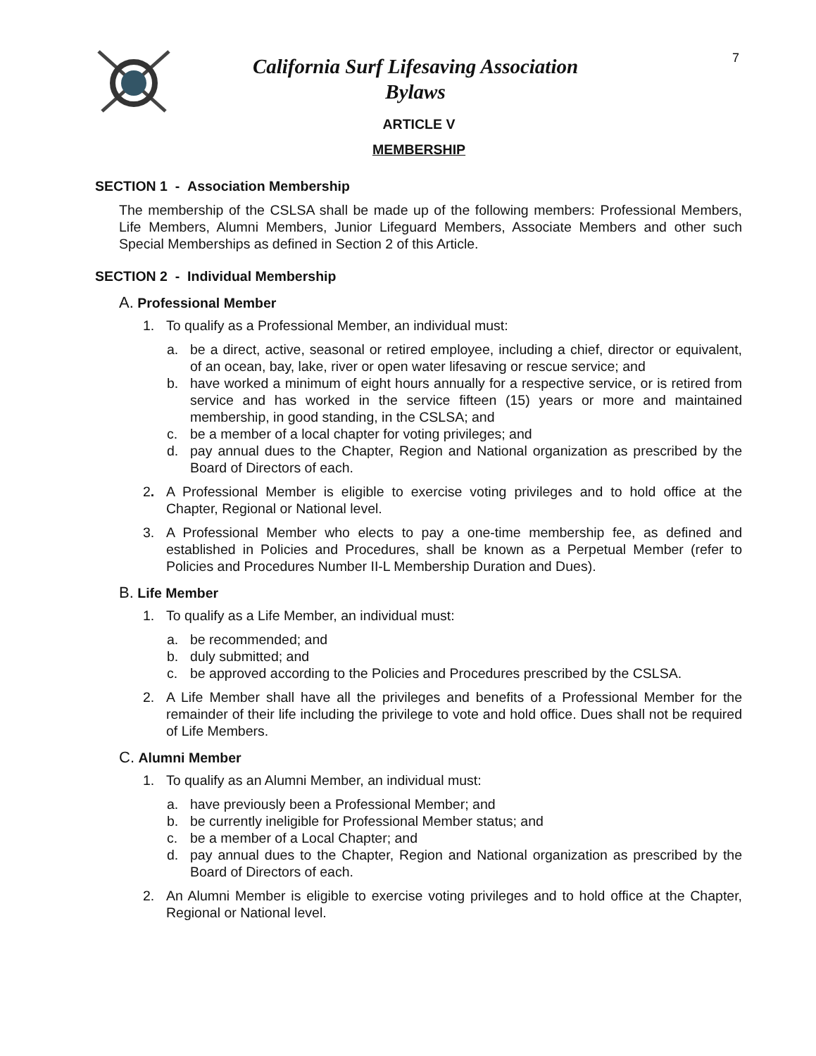7
California Surf Lifesaving Association
Bylaws
ARTICLE V
MEMBERSHIP
SECTION 1 - Association Membership
The membership of the CSLSA shall be made up of the following members: Professional Members, Life Members, Alumni Members, Junior Lifeguard Members, Associate Members and other such Special Memberships as defined in Section 2 of this Article.
SECTION 2 - Individual Membership
A. Professional Member
1. To qualify as a Professional Member, an individual must:
a. be a direct, active, seasonal or retired employee, including a chief, director or equivalent, of an ocean, bay, lake, river or open water lifesaving or rescue service; and
b. have worked a minimum of eight hours annually for a respective service, or is retired from service and has worked in the service fifteen (15) years or more and maintained membership, in good standing, in the CSLSA; and
c. be a member of a local chapter for voting privileges; and
d. pay annual dues to the Chapter, Region and National organization as prescribed by the Board of Directors of each.
2. A Professional Member is eligible to exercise voting privileges and to hold office at the Chapter, Regional or National level.
3. A Professional Member who elects to pay a one-time membership fee, as defined and established in Policies and Procedures, shall be known as a Perpetual Member (refer to Policies and Procedures Number II-L Membership Duration and Dues).
B. Life Member
1. To qualify as a Life Member, an individual must:
a. be recommended; and
b. duly submitted; and
c. be approved according to the Policies and Procedures prescribed by the CSLSA.
2. A Life Member shall have all the privileges and benefits of a Professional Member for the remainder of their life including the privilege to vote and hold office. Dues shall not be required of Life Members.
C. Alumni Member
1. To qualify as an Alumni Member, an individual must:
a. have previously been a Professional Member; and
b. be currently ineligible for Professional Member status; and
c. be a member of a Local Chapter; and
d. pay annual dues to the Chapter, Region and National organization as prescribed by the Board of Directors of each.
2. An Alumni Member is eligible to exercise voting privileges and to hold office at the Chapter, Regional or National level.